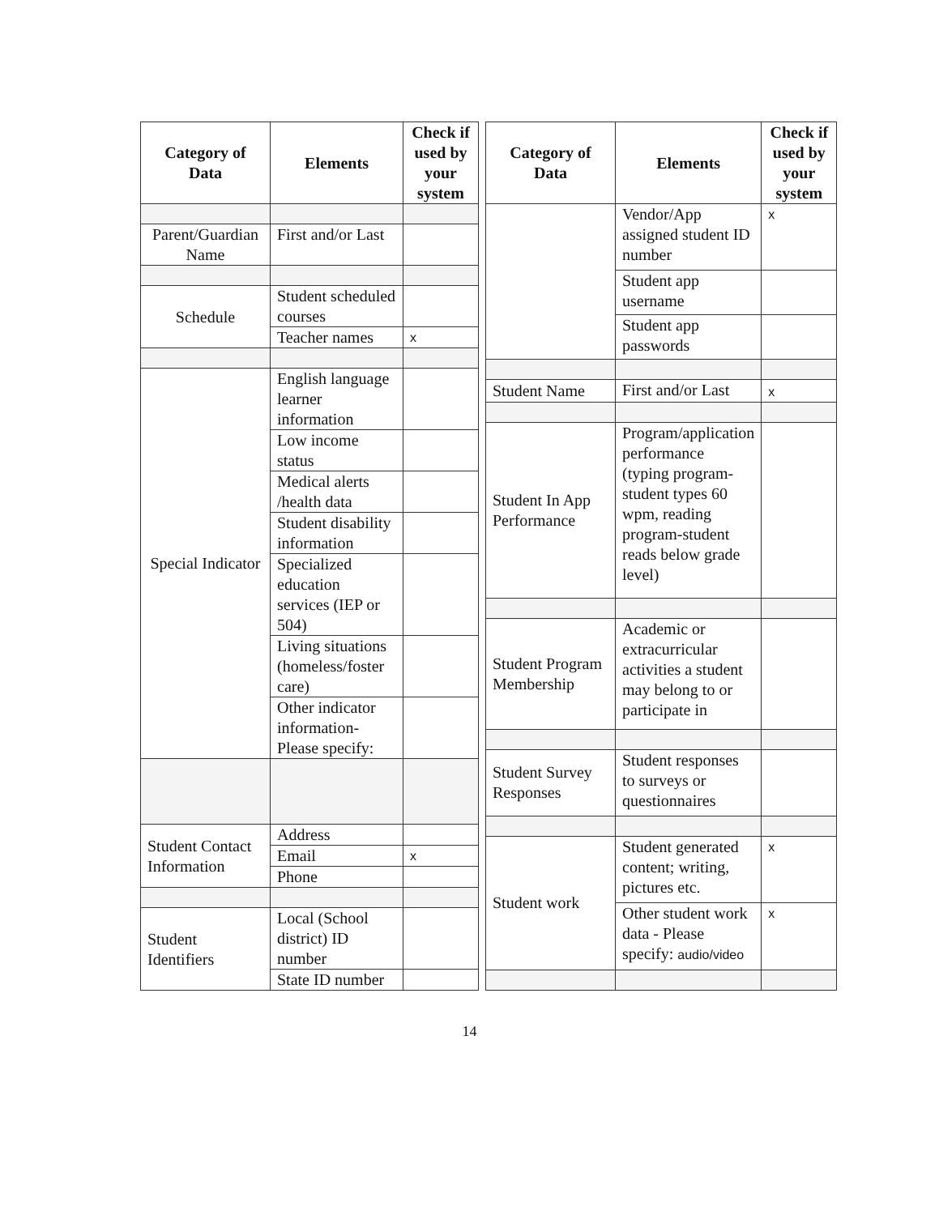| Category of Data | Elements | Check if used by your system |
| --- | --- | --- |
| Parent/Guardian Name | First and/or Last | |
| Schedule | Student scheduled courses | |
| | Teacher names | x |
| Special Indicator | English language learner information | |
| | Low income status | |
| | Medical alerts /health data | |
| | Student disability information | |
| | Specialized education services (IEP or 504) | |
| | Living situations (homeless/foster care) | |
| | Other indicator information- Please specify: | |
| Student Contact Information | Address | |
| | Email | x |
| | Phone | |
| Student Identifiers | Local (School district) ID number | |
| | State ID number | |
| Category of Data | Elements | Check if used by your system |
| --- | --- | --- |
| | Vendor/App assigned student ID number | x |
| | Student app username | |
| | Student app passwords | |
| Student Name | First and/or Last | x |
| Student In App Performance | Program/application performance (typing program-student types 60 wpm, reading program-student reads below grade level) | |
| Student Program Membership | Academic or extracurricular activities a student may belong to or participate in | |
| Student Survey Responses | Student responses to surveys or questionnaires | |
| Student work | Student generated content; writing, pictures etc. | x |
| | Other student work data - Please specify: audio/video | x |
14